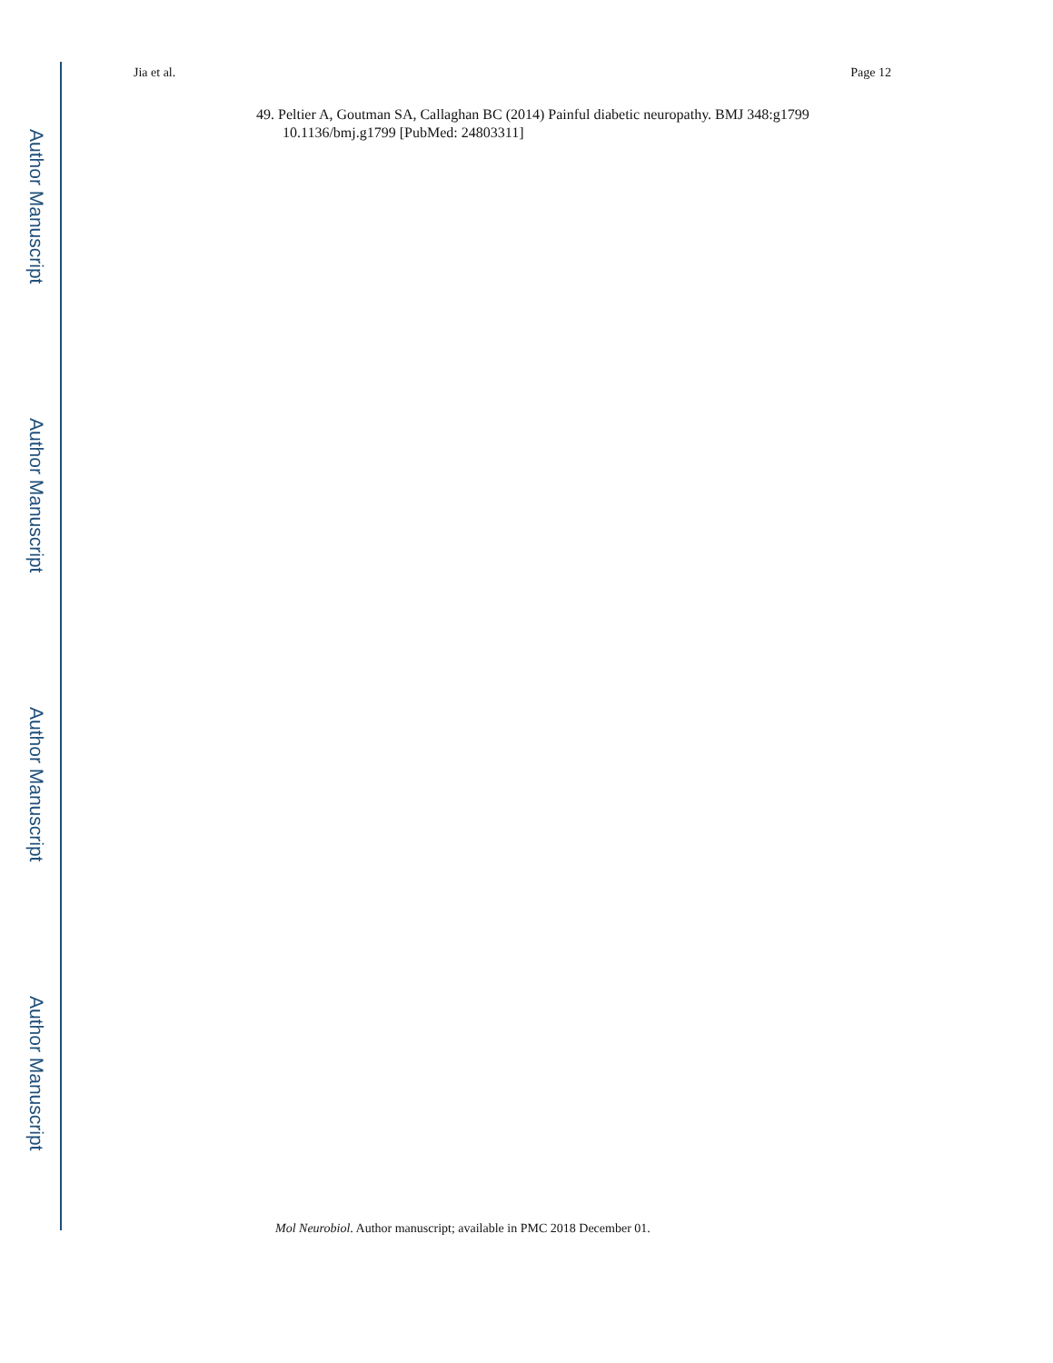Jia et al. Page 12
Author Manuscript
Author Manuscript
Author Manuscript
Author Manuscript
49. Peltier A, Goutman SA, Callaghan BC (2014) Painful diabetic neuropathy. BMJ 348:g1799 10.1136/bmj.g1799 [PubMed: 24803311]
Mol Neurobiol. Author manuscript; available in PMC 2018 December 01.